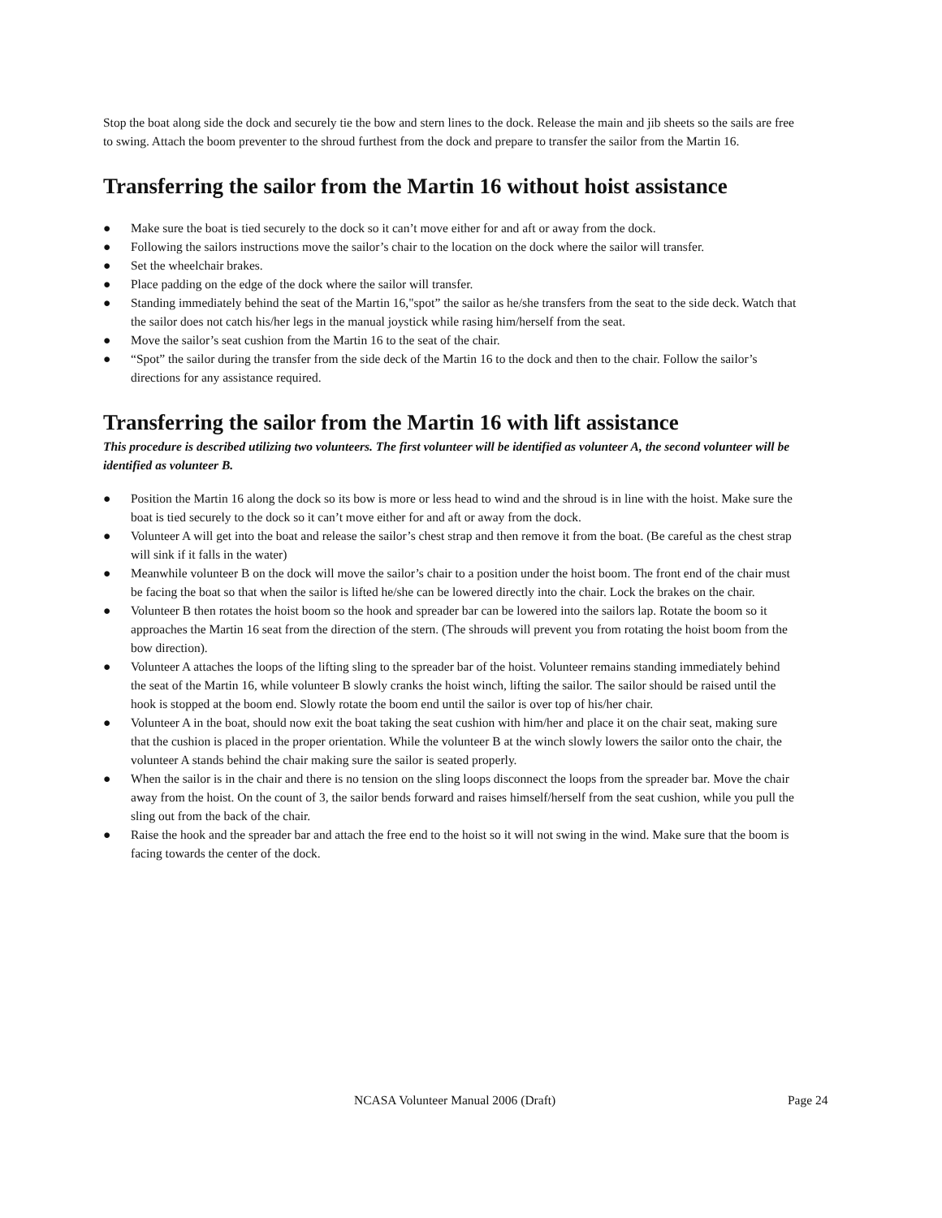Stop the boat along side the dock and securely tie the bow and stern lines to the dock. Release the main and jib sheets so the sails are free to swing. Attach the boom preventer to the shroud furthest from the dock and prepare to transfer the sailor from the Martin 16.
Transferring the sailor from the Martin 16 without hoist assistance
● Make sure the boat is tied securely to the dock so it can’t move either for and aft or away from the dock.
● Following the sailors instructions move the sailor’s chair to the location on the dock where the sailor will transfer.
● Set the wheelchair brakes.
● Place padding on the edge of the dock where the sailor will transfer.
● Standing immediately behind the seat of the Martin 16,"spot” the sailor as he/she transfers from the seat to the side deck. Watch that the sailor does not catch his/her legs in the manual joystick while rasing him/herself from the seat.
● Move the sailor’s seat cushion from the Martin 16 to the seat of the chair.
● “Spot” the sailor during the transfer from the side deck of the Martin 16 to the dock and then to the chair. Follow the sailor’s directions for any assistance required.
Transferring the sailor from the Martin 16 with lift assistance
This procedure is described utilizing two volunteers. The first volunteer will be identified as volunteer A, the second volunteer will be identified as volunteer B.
● Position the Martin 16 along the dock so its bow is more or less head to wind and the shroud is in line with the hoist. Make sure the boat is tied securely to the dock so it can’t move either for and aft or away from the dock.
● Volunteer A will get into the boat and release the sailor’s chest strap and then remove it from the boat. (Be careful as the chest strap will sink if it falls in the water)
● Meanwhile volunteer B on the dock will move the sailor’s chair to a position under the hoist boom. The front end of the chair must be facing the boat so that when the sailor is lifted he/she can be lowered directly into the chair. Lock the brakes on the chair.
● Volunteer B then rotates the hoist boom so the hook and spreader bar can be lowered into the sailors lap. Rotate the boom so it approaches the Martin 16 seat from the direction of the stern. (The shrouds will prevent you from rotating the hoist boom from the bow direction).
● Volunteer A attaches the loops of the lifting sling to the spreader bar of the hoist. Volunteer remains standing immediately behind the seat of the Martin 16, while volunteer B slowly cranks the hoist winch, lifting the sailor. The sailor should be raised until the hook is stopped at the boom end. Slowly rotate the boom end until the sailor is over top of his/her chair.
● Volunteer A in the boat, should now exit the boat taking the seat cushion with him/her and place it on the chair seat, making sure that the cushion is placed in the proper orientation. While the volunteer B at the winch slowly lowers the sailor onto the chair, the volunteer A stands behind the chair making sure the sailor is seated properly.
● When the sailor is in the chair and there is no tension on the sling loops disconnect the loops from the spreader bar. Move the chair away from the hoist. On the count of 3, the sailor bends forward and raises himself/herself from the seat cushion, while you pull the sling out from the back of the chair.
● Raise the hook and the spreader bar and attach the free end to the hoist so it will not swing in the wind. Make sure that the boom is facing towards the center of the dock.
NCASA Volunteer Manual 2006 (Draft) Page 24